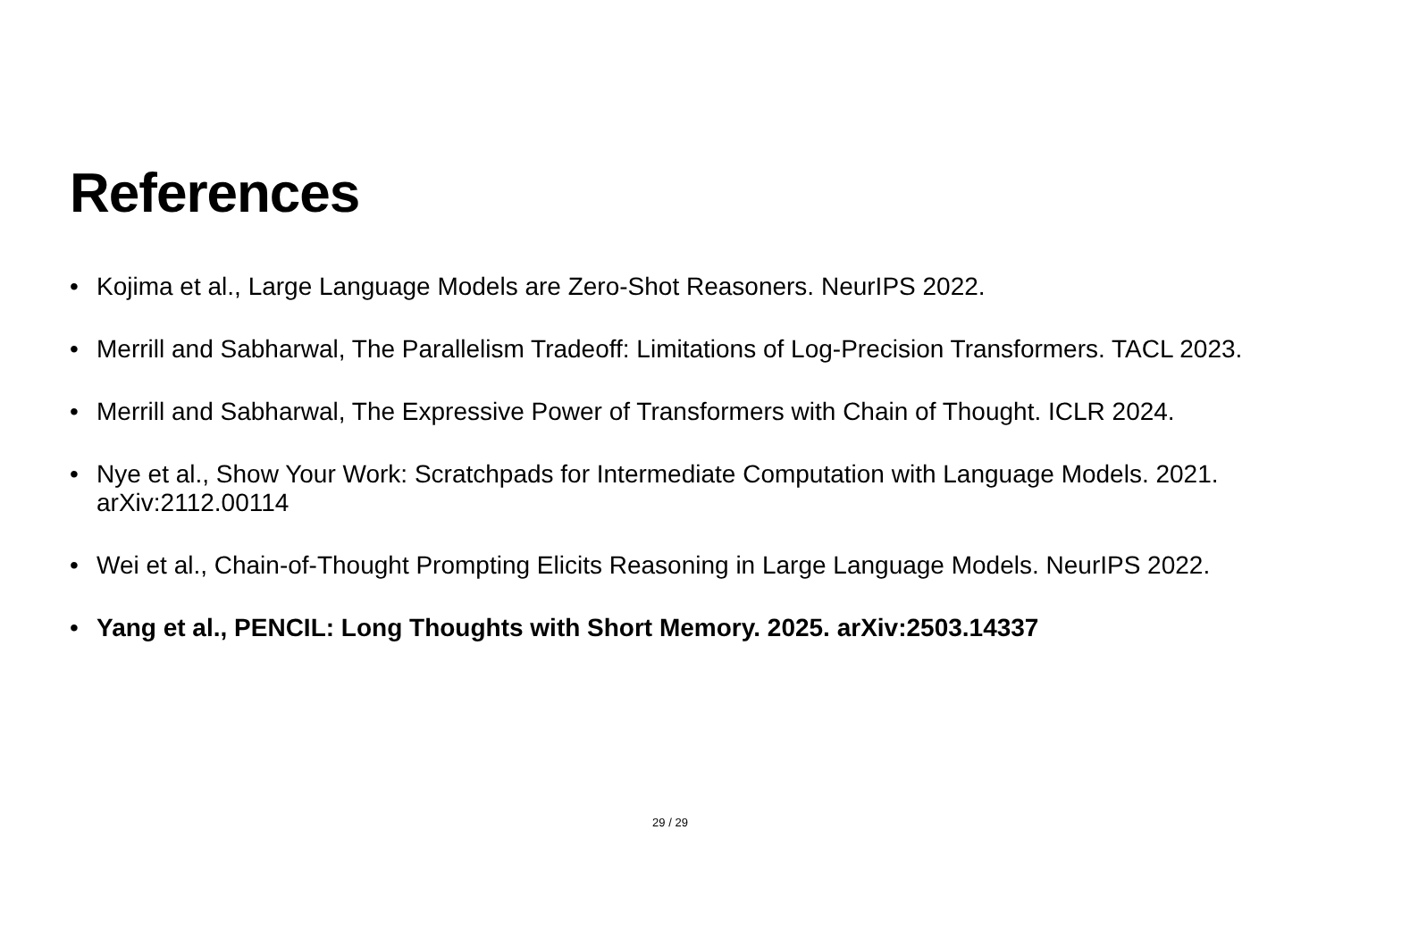References
• Kojima et al., Large Language Models are Zero-Shot Reasoners. NeurIPS 2022.
• Merrill and Sabharwal, The Parallelism Tradeoff: Limitations of Log-Precision Transformers. TACL 2023.
• Merrill and Sabharwal, The Expressive Power of Transformers with Chain of Thought. ICLR 2024.
• Nye et al., Show Your Work: Scratchpads for Intermediate Computation with Language Models. 2021. arXiv:2112.00114
• Wei et al., Chain-of-Thought Prompting Elicits Reasoning in Large Language Models. NeurIPS 2022.
• Yang et al., PENCIL: Long Thoughts with Short Memory. 2025. arXiv:2503.14337
29 / 29